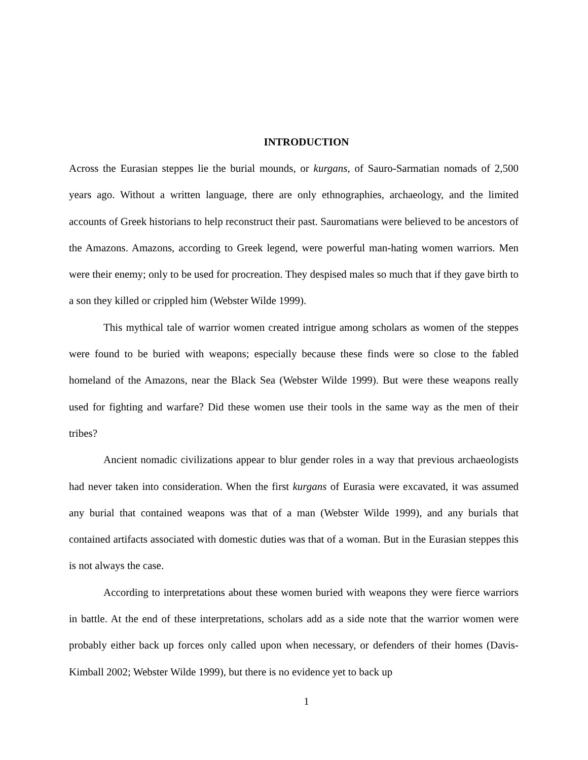INTRODUCTION
Across the Eurasian steppes lie the burial mounds, or kurgans, of Sauro-Sarmatian nomads of 2,500 years ago. Without a written language, there are only ethnographies, archaeology, and the limited accounts of Greek historians to help reconstruct their past. Sauromatians were believed to be ancestors of the Amazons. Amazons, according to Greek legend, were powerful man-hating women warriors. Men were their enemy; only to be used for procreation. They despised males so much that if they gave birth to a son they killed or crippled him (Webster Wilde 1999).
This mythical tale of warrior women created intrigue among scholars as women of the steppes were found to be buried with weapons; especially because these finds were so close to the fabled homeland of the Amazons, near the Black Sea (Webster Wilde 1999). But were these weapons really used for fighting and warfare? Did these women use their tools in the same way as the men of their tribes?
Ancient nomadic civilizations appear to blur gender roles in a way that previous archaeologists had never taken into consideration. When the first kurgans of Eurasia were excavated, it was assumed any burial that contained weapons was that of a man (Webster Wilde 1999), and any burials that contained artifacts associated with domestic duties was that of a woman. But in the Eurasian steppes this is not always the case.
According to interpretations about these women buried with weapons they were fierce warriors in battle. At the end of these interpretations, scholars add as a side note that the warrior women were probably either back up forces only called upon when necessary, or defenders of their homes (Davis-Kimball 2002; Webster Wilde 1999), but there is no evidence yet to back up
1